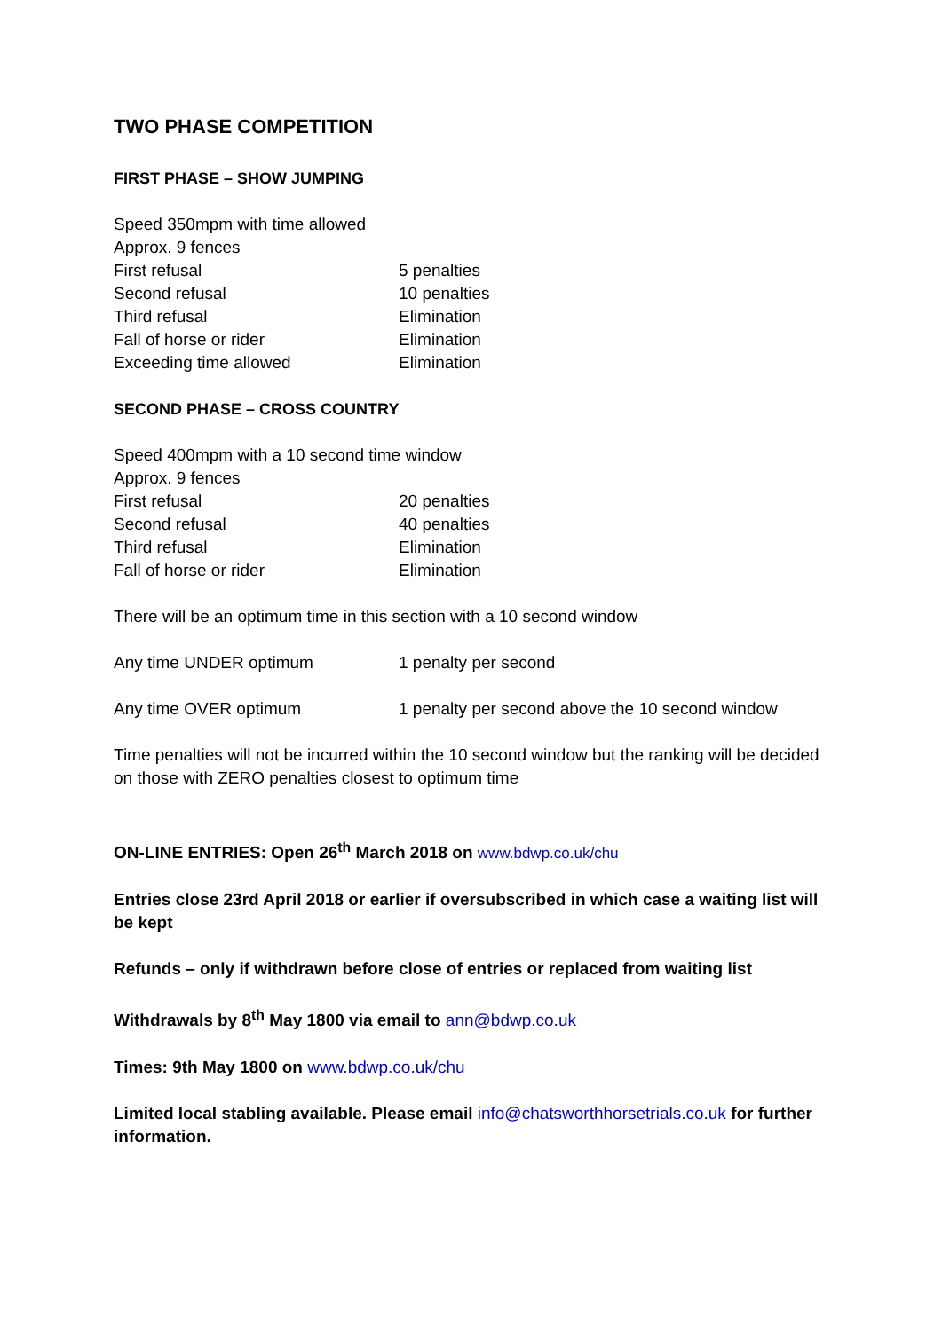TWO PHASE COMPETITION
FIRST PHASE – SHOW JUMPING
Speed 350mpm with time allowed
Approx. 9 fences
First refusal 5 penalties
Second refusal 10 penalties
Third refusal Elimination
Fall of horse or rider Elimination
Exceeding time allowed Elimination
SECOND PHASE – CROSS COUNTRY
Speed 400mpm with a 10 second time window
Approx. 9 fences
First refusal 20 penalties
Second refusal 40 penalties
Third refusal Elimination
Fall of horse or rider Elimination
There will be an optimum time in this section with a 10 second window
Any time UNDER optimum 1 penalty per second
Any time OVER optimum 1 penalty per second above the 10 second window
Time penalties will not be incurred within the 10 second window but the ranking will be decided on those with ZERO penalties closest to optimum time
ON-LINE ENTRIES: Open 26<sup>th</sup> March 2018 on www.bdwp.co.uk/chu
Entries close 23rd April 2018 or earlier if oversubscribed in which case a waiting list will be kept
Refunds – only if withdrawn before close of entries or replaced from waiting list
Withdrawals by 8<sup>th</sup> May 1800 via email to ann@bdwp.co.uk
Times: 9th May 1800 on www.bdwp.co.uk/chu
Limited local stabling available. Please email info@chatsworthhorsetrials.co.uk for further information.